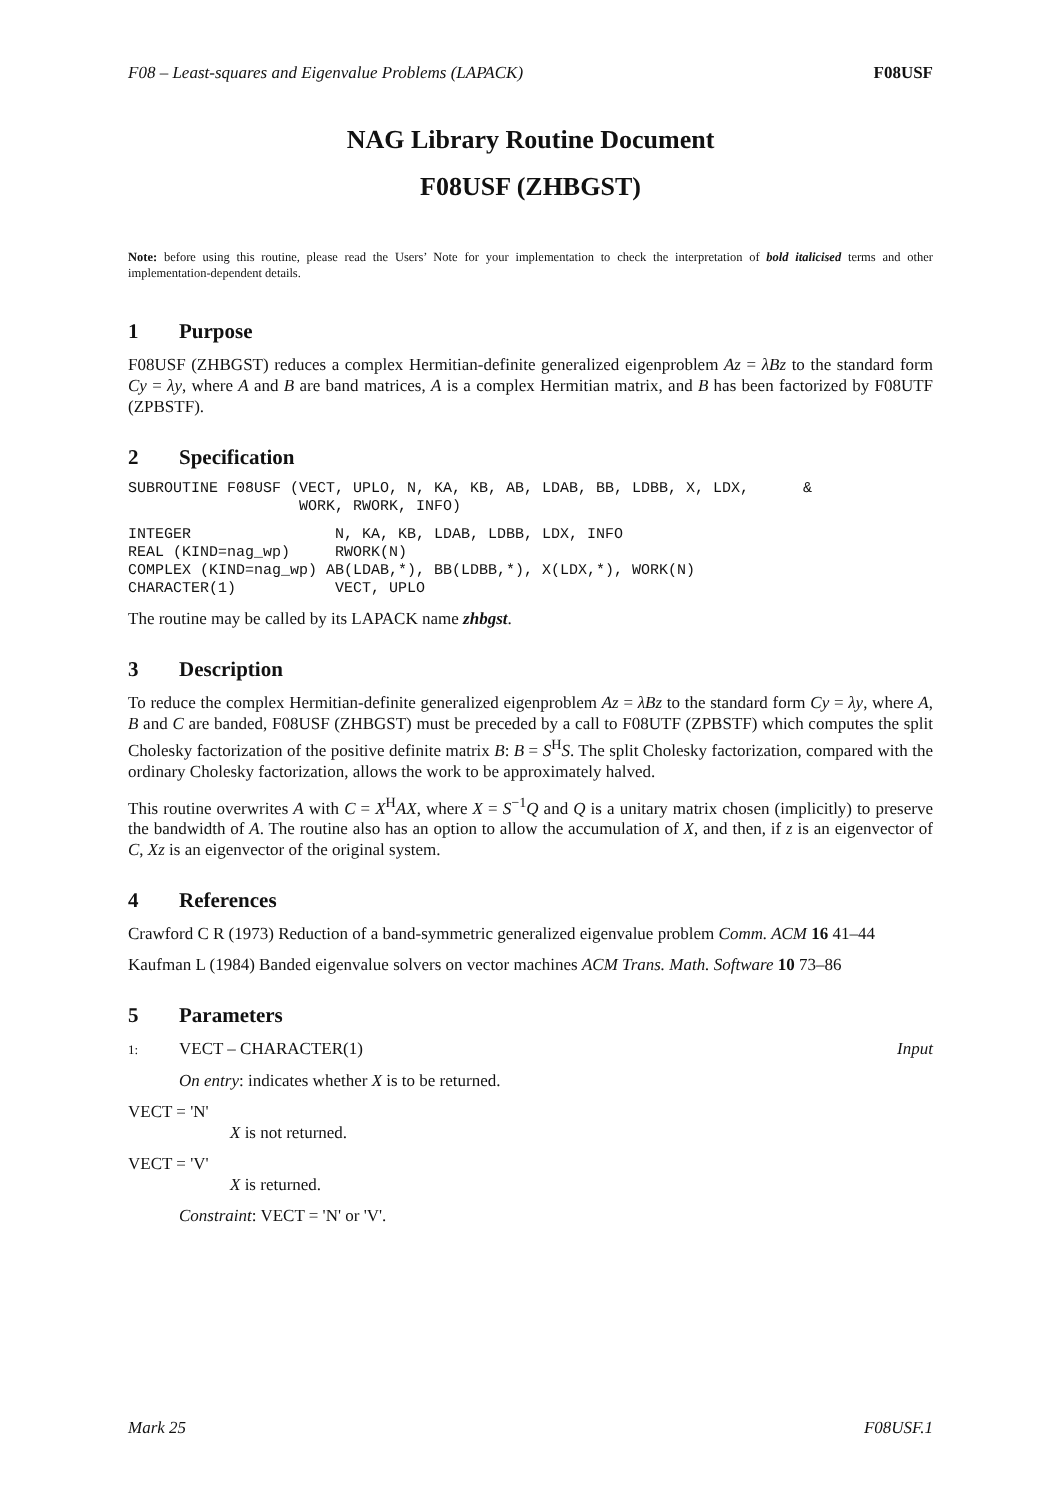F08 – Least-squares and Eigenvalue Problems (LAPACK) F08USF
NAG Library Routine Document
F08USF (ZHBGST)
Note: before using this routine, please read the Users’ Note for your implementation to check the interpretation of bold italicised terms and other implementation-dependent details.
1 Purpose
F08USF (ZHBGST) reduces a complex Hermitian-definite generalized eigenproblem Az = λBz to the standard form Cy = λy, where A and B are band matrices, A is a complex Hermitian matrix, and B has been factorized by F08UTF (ZPBSTF).
2 Specification
SUBROUTINE F08USF (VECT, UPLO, N, KA, KB, AB, LDAB, BB, LDBB, X, LDX,      &
                   WORK, RWORK, INFO)
INTEGER                N, KA, KB, LDAB, LDBB, LDX, INFO
REAL (KIND=nag_wp)     RWORK(N)
COMPLEX (KIND=nag_wp) AB(LDAB,*), BB(LDBB,*), X(LDX,*), WORK(N)
CHARACTER(1)           VECT, UPLO
The routine may be called by its LAPACK name zhbgst.
3 Description
To reduce the complex Hermitian-definite generalized eigenproblem Az = λBz to the standard form Cy = λy, where A, B and C are banded, F08USF (ZHBGST) must be preceded by a call to F08UTF (ZPBSTF) which computes the split Cholesky factorization of the positive definite matrix B: B = S<sup>H</sup>S. The split Cholesky factorization, compared with the ordinary Cholesky factorization, allows the work to be approximately halved.
This routine overwrites A with C = X<sup>H</sup>AX, where X = S<sup>−1</sup>Q and Q is a unitary matrix chosen (implicitly) to preserve the bandwidth of A. The routine also has an option to allow the accumulation of X, and then, if z is an eigenvector of C, Xz is an eigenvector of the original system.
4 References
Crawford C R (1973) Reduction of a band-symmetric generalized eigenvalue problem Comm. ACM 16 41–44
Kaufman L (1984) Banded eigenvalue solvers on vector machines ACM Trans. Math. Software 10 73–86
5 Parameters
1: VECT – CHARACTER(1) Input
On entry: indicates whether X is to be returned.
VECT = 'N'
X is not returned.
VECT = 'V'
X is returned.
Constraint: VECT = 'N' or 'V'.
Mark 25 F08USF.1